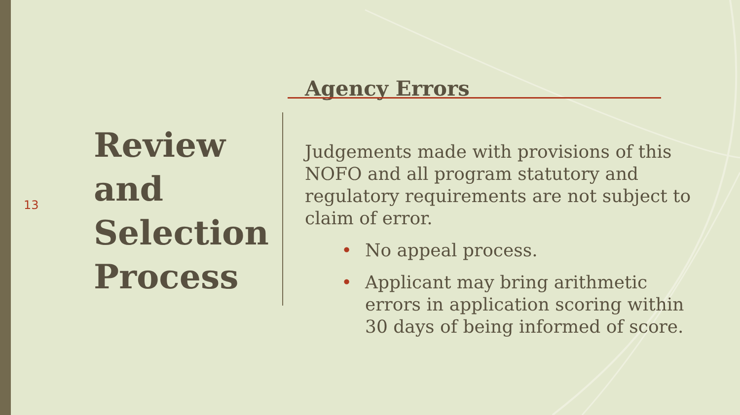13
Review
and
Selection
Process
Agency Errors
Judgements made with provisions of this NOFO and all program statutory and regulatory requirements are not subject to claim of error.
• No appeal process.
• Applicant may bring arithmetic errors in application scoring within 30 days of being informed of score.